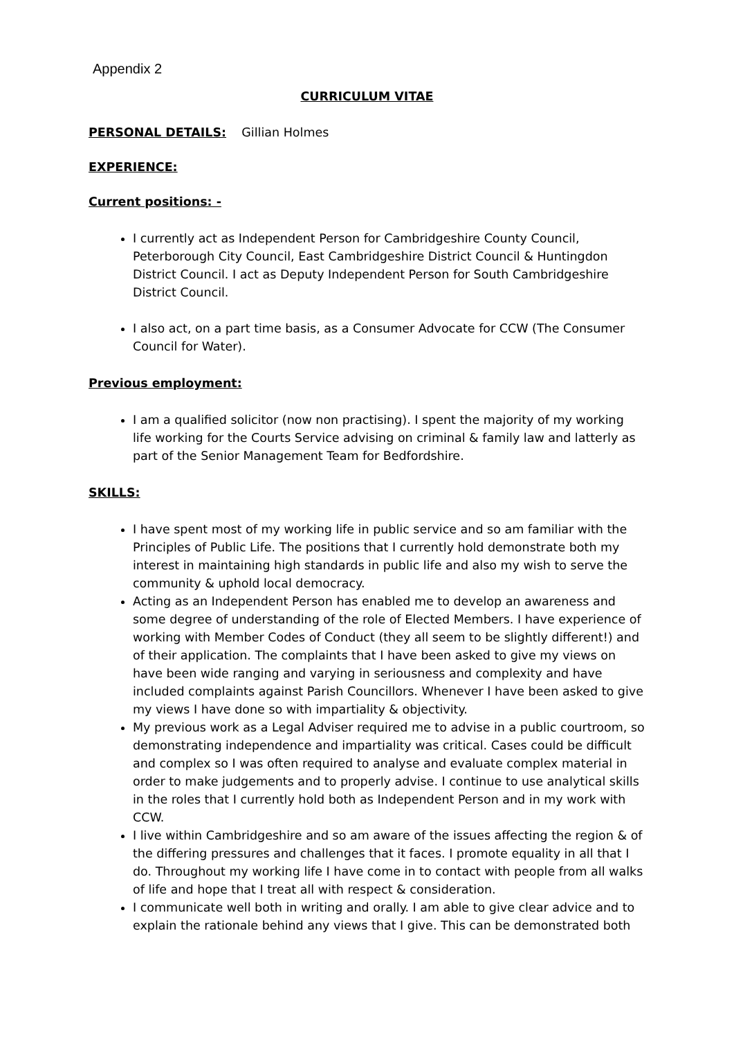Appendix 2
CURRICULUM VITAE
PERSONAL DETAILS: Gillian Holmes
EXPERIENCE:
Current positions: -
I currently act as Independent Person for Cambridgeshire County Council, Peterborough City Council, East Cambridgeshire District Council & Huntingdon District Council. I act as Deputy Independent Person for South Cambridgeshire District Council.
I also act, on a part time basis, as a Consumer Advocate for CCW (The Consumer Council for Water).
Previous employment:
I am a qualified solicitor (now non practising). I spent the majority of my working life working for the Courts Service advising on criminal & family law and latterly as part of the Senior Management Team for Bedfordshire.
SKILLS:
I have spent most of my working life in public service and so am familiar with the Principles of Public Life. The positions that I currently hold demonstrate both my interest in maintaining high standards in public life and also my wish to serve the community & uphold local democracy.
Acting as an Independent Person has enabled me to develop an awareness and some degree of understanding of the role of Elected Members. I have experience of working with Member Codes of Conduct (they all seem to be slightly different!) and of their application. The complaints that I have been asked to give my views on have been wide ranging and varying in seriousness and complexity and have included complaints against Parish Councillors. Whenever I have been asked to give my views I have done so with impartiality & objectivity.
My previous work as a Legal Adviser required me to advise in a public courtroom, so demonstrating independence and impartiality was critical. Cases could be difficult and complex so I was often required to analyse and evaluate complex material in order to make judgements and to properly advise. I continue to use analytical skills in the roles that I currently hold both as Independent Person and in my work with CCW.
I live within Cambridgeshire and so am aware of the issues affecting the region & of the differing pressures and challenges that it faces. I promote equality in all that I do. Throughout my working life I have come in to contact with people from all walks of life and hope that I treat all with respect & consideration.
I communicate well both in writing and orally. I am able to give clear advice and to explain the rationale behind any views that I give. This can be demonstrated both